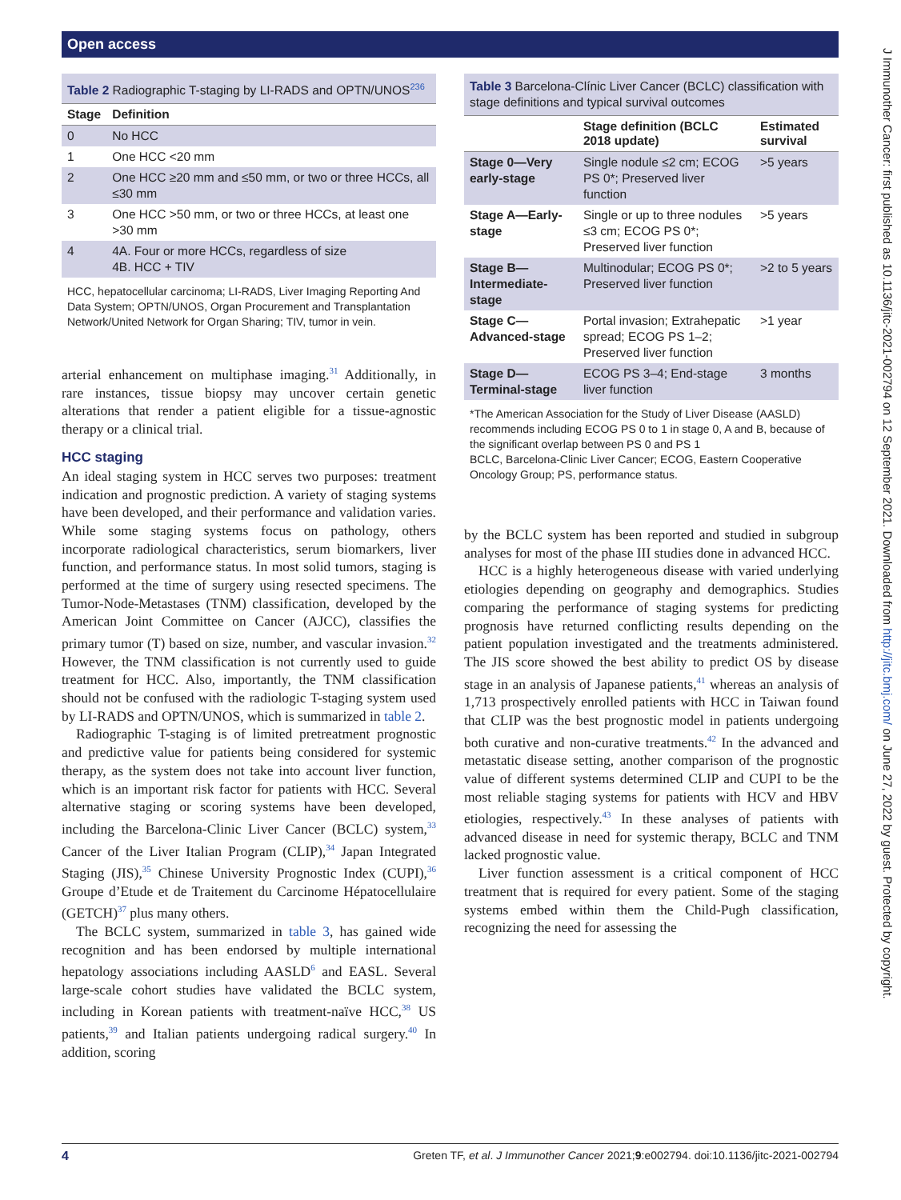Open access
J Immunother Cancer: first published as 10.1136/jitc-2021-002794 on 12 September 2021. Downloaded from http://jitc.bmj.com/ on June 27, 2022 by guest. Protected by copyright.
Table 2 Radiographic T-staging by LI-RADS and OPTN/UNOS<sup>236</sup>
| Stage | Definition |
| --- | --- |
| 0 | No HCC |
| 1 | One HCC <20 mm |
| 2 | One HCC ≥20 mm and ≤50 mm, or two or three HCCs, all ≤30 mm |
| 3 | One HCC >50 mm, or two or three HCCs, at least one >30 mm |
| 4 | 4A. Four or more HCCs, regardless of size 4B. HCC + TIV |
HCC, hepatocellular carcinoma; LI-RADS, Liver Imaging Reporting And Data System; OPTN/UNOS, Organ Procurement and Transplantation Network/United Network for Organ Sharing; TIV, tumor in vein.
arterial enhancement on multiphase imaging.<sup>31</sup> Additionally, in rare instances, tissue biopsy may uncover certain genetic alterations that render a patient eligible for a tissue-agnostic therapy or a clinical trial.
HCC staging
An ideal staging system in HCC serves two purposes: treatment indication and prognostic prediction. A variety of staging systems have been developed, and their performance and validation varies. While some staging systems focus on pathology, others incorporate radiological characteristics, serum biomarkers, liver function, and performance status. In most solid tumors, staging is performed at the time of surgery using resected specimens. The Tumor-Node-Metastases (TNM) classification, developed by the American Joint Committee on Cancer (AJCC), classifies the primary tumor (T) based on size, number, and vascular invasion.<sup>32</sup> However, the TNM classification is not currently used to guide treatment for HCC. Also, importantly, the TNM classification should not be confused with the radiologic T-staging system used by LI-RADS and OPTN/UNOS, which is summarized in table 2.
Radiographic T-staging is of limited pretreatment prognostic and predictive value for patients being considered for systemic therapy, as the system does not take into account liver function, which is an important risk factor for patients with HCC. Several alternative staging or scoring systems have been developed, including the Barcelona-Clinic Liver Cancer (BCLC) system,<sup>33</sup> Cancer of the Liver Italian Program (CLIP),<sup>34</sup> Japan Integrated Staging (JIS),<sup>35</sup> Chinese University Prognostic Index (CUPI),<sup>36</sup> Groupe d’Etude et de Traitement du Carcinome Hépatocellulaire (GETCH)<sup>37</sup> plus many others.
The BCLC system, summarized in table 3, has gained wide recognition and has been endorsed by multiple international hepatology associations including AASLD<sup>6</sup> and EASL. Several large-scale cohort studies have validated the BCLC system, including in Korean patients with treatment-naïve HCC,<sup>38</sup> US patients,<sup>39</sup> and Italian patients undergoing radical surgery.<sup>40</sup> In addition, scoring
Table 3 Barcelona-Clínic Liver Cancer (BCLC) classification with stage definitions and typical survival outcomes
| | Stage definition (BCLC 2018 update) | Estimated survival |
| --- | --- | --- |
| Stage 0—Very early-stage | Single nodule ≤2 cm; ECOG PS 0*; Preserved liver function | >5 years |
| Stage A—Early-stage | Single or up to three nodules ≤3 cm; ECOG PS 0*; Preserved liver function | >5 years |
| Stage B—Intermediate-stage | Multinodular; ECOG PS 0*; Preserved liver function | >2 to 5 years |
| Stage C—Advanced-stage | Portal invasion; Extrahepatic spread; ECOG PS 1–2; Preserved liver function | >1 year |
| Stage D—Terminal-stage | ECOG PS 3–4; End-stage liver function | 3 months |
*The American Association for the Study of Liver Disease (AASLD) recommends including ECOG PS 0 to 1 in stage 0, A and B, because of the significant overlap between PS 0 and PS 1
BCLC, Barcelona-Clinic Liver Cancer; ECOG, Eastern Cooperative Oncology Group; PS, performance status.
by the BCLC system has been reported and studied in subgroup analyses for most of the phase III studies done in advanced HCC.
HCC is a highly heterogeneous disease with varied underlying etiologies depending on geography and demographics. Studies comparing the performance of staging systems for predicting prognosis have returned conflicting results depending on the patient population investigated and the treatments administered. The JIS score showed the best ability to predict OS by disease stage in an analysis of Japanese patients,<sup>41</sup> whereas an analysis of 1,713 prospectively enrolled patients with HCC in Taiwan found that CLIP was the best prognostic model in patients undergoing both curative and non-curative treatments.<sup>42</sup> In the advanced and metastatic disease setting, another comparison of the prognostic value of different systems determined CLIP and CUPI to be the most reliable staging systems for patients with HCV and HBV etiologies, respectively.<sup>43</sup> In these analyses of patients with advanced disease in need for systemic therapy, BCLC and TNM lacked prognostic value.
Liver function assessment is a critical component of HCC treatment that is required for every patient. Some of the staging systems embed within them the Child-Pugh classification, recognizing the need for assessing the
4 Greten TF, et al. J Immunother Cancer 2021;9:e002794. doi:10.1136/jitc-2021-002794